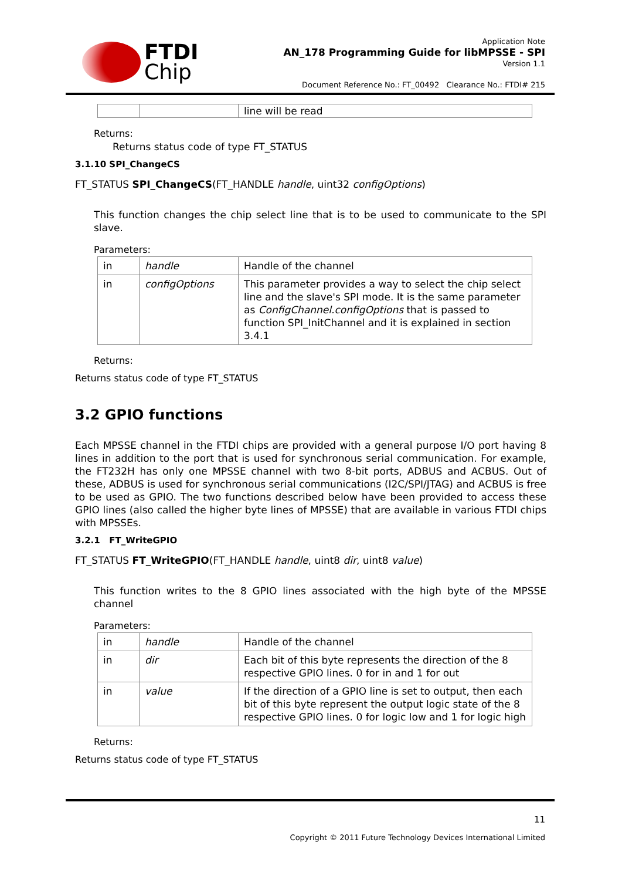FTDI
Chip
Application Note
AN_178 Programming Guide for libMPSSE - SPI
Version 1.1
Document Reference No.: FT_00492 Clearance No.: FTDI# 215
| | | line will be read |
Returns:
Returns status code of type FT_STATUS
3.1.10 SPI_ChangeCS
FT_STATUS SPI_ChangeCS(FT_HANDLE handle, uint32 configOptions)
This function changes the chip select line that is to be used to communicate to the SPI slave.
Parameters:
| in | handle | Handle of the channel |
| in | configOptions | This parameter provides a way to select the chip select line and the slave's SPI mode. It is the same parameter as ConfigChannel.configOptions that is passed to function SPI_InitChannel and it is explained in section 3.4.1 |
Returns:
Returns status code of type FT_STATUS
3.2 GPIO functions
Each MPSSE channel in the FTDI chips are provided with a general purpose I/O port having 8 lines in addition to the port that is used for synchronous serial communication. For example, the FT232H has only one MPSSE channel with two 8-bit ports, ADBUS and ACBUS. Out of these, ADBUS is used for synchronous serial communications (I2C/SPI/JTAG) and ACBUS is free to be used as GPIO. The two functions described below have been provided to access these GPIO lines (also called the higher byte lines of MPSSE) that are available in various FTDI chips with MPSSEs.
3.2.1 FT_WriteGPIO
FT_STATUS FT_WriteGPIO(FT_HANDLE handle, uint8 dir, uint8 value)
This function writes to the 8 GPIO lines associated with the high byte of the MPSSE channel
Parameters:
| in | handle | Handle of the channel |
| in | dir | Each bit of this byte represents the direction of the 8 respective GPIO lines. 0 for in and 1 for out |
| in | value | If the direction of a GPIO line is set to output, then each bit of this byte represent the output logic state of the 8 respective GPIO lines. 0 for logic low and 1 for logic high |
Returns:
Returns status code of type FT_STATUS
11
Copyright © 2011 Future Technology Devices International Limited